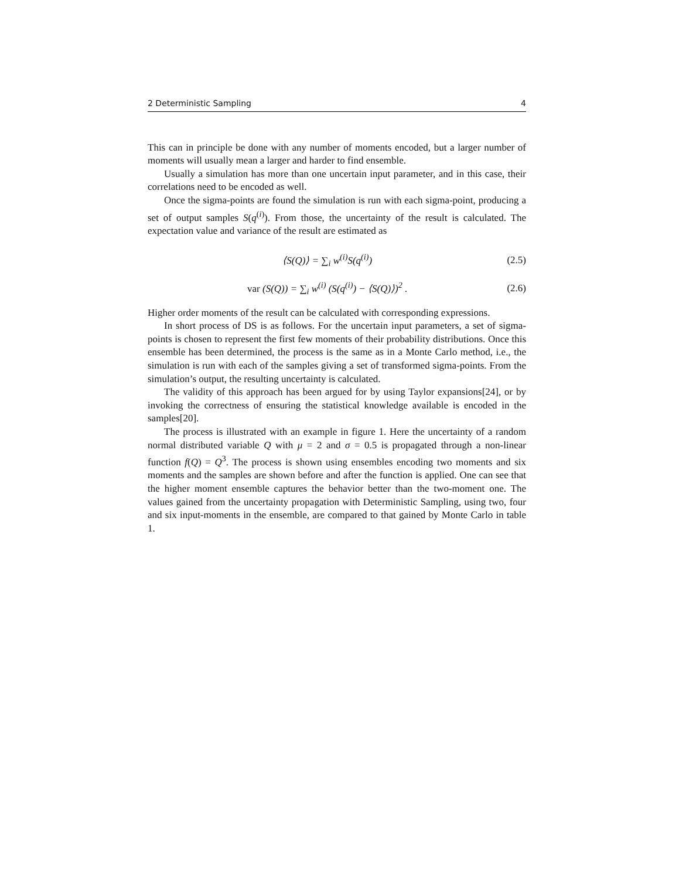2 Deterministic Sampling 4
This can in principle be done with any number of moments encoded, but a larger number of moments will usually mean a larger and harder to find ensemble.
Usually a simulation has more than one uncertain input parameter, and in this case, their correlations need to be encoded as well.
Once the sigma-points are found the simulation is run with each sigma-point, producing a set of output samples S(q<sup>(i)</sup>). From those, the uncertainty of the result is calculated. The expectation value and variance of the result are estimated as
⟨S(Q)⟩ = ∑<sub>i</sub> w<sup>(i)</sup>S(q<sup>(i)</sup>) (2.5)
var (S(Q)) = ∑<sub>i</sub> w<sup>(i)</sup> (S(q<sup>(i)</sup>) − ⟨S(Q)⟩)<sup>2</sup> . (2.6)
Higher order moments of the result can be calculated with corresponding expressions.
In short process of DS is as follows. For the uncertain input parameters, a set of sigma-points is chosen to represent the first few moments of their probability distributions. Once this ensemble has been determined, the process is the same as in a Monte Carlo method, i.e., the simulation is run with each of the samples giving a set of transformed sigma-points. From the simulation’s output, the resulting uncertainty is calculated.
The validity of this approach has been argued for by using Taylor expansions[24], or by invoking the correctness of ensuring the statistical knowledge available is encoded in the samples[20].
The process is illustrated with an example in figure 1. Here the uncertainty of a random normal distributed variable Q with μ = 2 and σ = 0.5 is propagated through a non-linear function f(Q) = Q<sup>3</sup>. The process is shown using ensembles encoding two moments and six moments and the samples are shown before and after the function is applied. One can see that the higher moment ensemble captures the behavior better than the two-moment one. The values gained from the uncertainty propagation with Deterministic Sampling, using two, four and six input-moments in the ensemble, are compared to that gained by Monte Carlo in table 1.